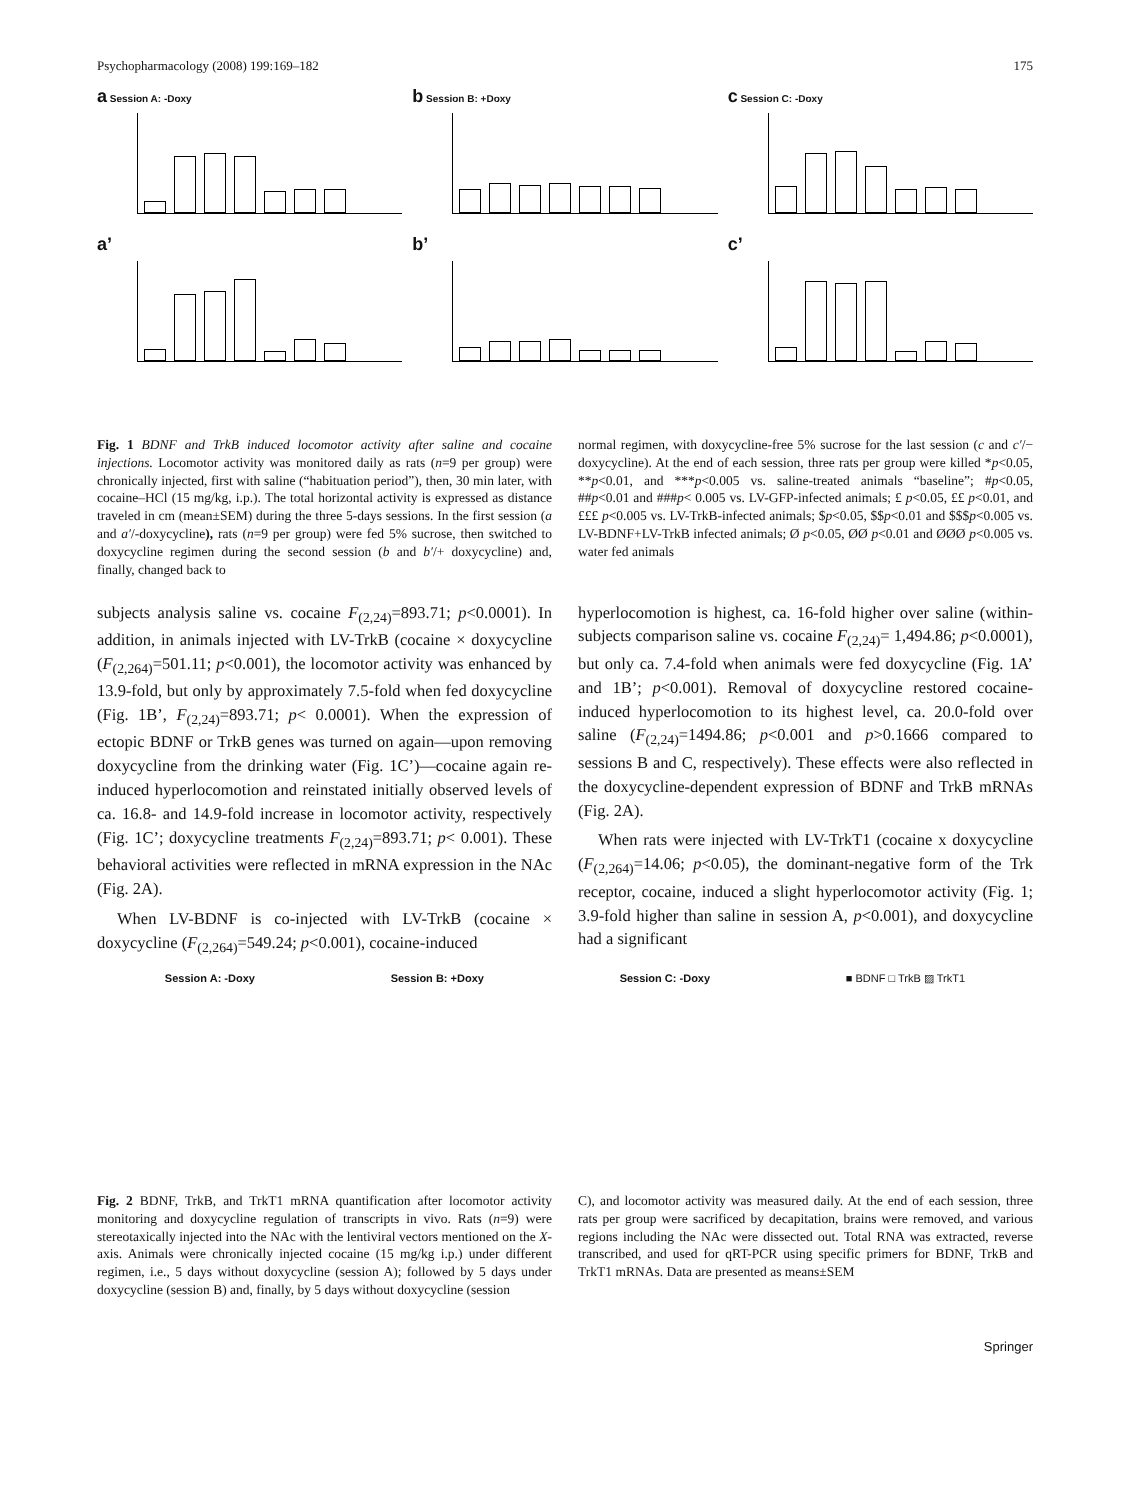Psychopharmacology (2008) 199:169–182 175
a Session A: -Doxy
a’
b Session B: +Doxy
b’
c Session C: -Doxy
c’
Fig. 1 BDNF and TrkB induced locomotor activity after saline and cocaine injections. Locomotor activity was monitored daily as rats (n=9 per group) were chronically injected, first with saline (“habituation period”), then, 30 min later, with cocaine–HCl (15 mg/kg, i.p.). The total horizontal activity is expressed as distance traveled in cm (mean±SEM) during the three 5-days sessions. In the first session (a and a′/-doxycycline), rats (n=9 per group) were fed 5% sucrose, then switched to doxycycline regimen during the second session (b and b′/+ doxycycline) and, finally, changed back to
normal regimen, with doxycycline-free 5% sucrose for the last session (c and c′/− doxycycline). At the end of each session, three rats per group were killed *p<0.05, **p<0.01, and ***p<0.005 vs. saline-treated animals “baseline”; #p<0.05, ##p<0.01 and ###p< 0.005 vs. LV-GFP-infected animals; £ p<0.05, ££ p<0.01, and £££ p<0.005 vs. LV-TrkB-infected animals; $p<0.05, $$p<0.01 and $$$p<0.005 vs. LV-BDNF+LV-TrkB infected animals; Ø p<0.05, ØØ p<0.01 and ØØØ p<0.005 vs. water fed animals
subjects analysis saline vs. cocaine F<sub>(2,24)</sub>=893.71; p<0.0001). In addition, in animals injected with LV-TrkB (cocaine × doxycycline (F<sub>(2,264)</sub>=501.11; p<0.001), the locomotor activity was enhanced by 13.9-fold, but only by approximately 7.5-fold when fed doxycycline (Fig. 1B’, F<sub>(2,24)</sub>=893.71; p< 0.0001). When the expression of ectopic BDNF or TrkB genes was turned on again—upon removing doxycycline from the drinking water (Fig. 1C’)—cocaine again re-induced hyperlocomotion and reinstated initially observed levels of ca. 16.8- and 14.9-fold increase in locomotor activity, respectively (Fig. 1C’; doxycycline treatments F<sub>(2,24)</sub>=893.71; p< 0.001). These behavioral activities were reflected in mRNA expression in the NAc (Fig. 2A).
When LV-BDNF is co-injected with LV-TrkB (cocaine × doxycycline (F<sub>(2,264)</sub>=549.24; p<0.001), cocaine-induced
hyperlocomotion is highest, ca. 16-fold higher over saline (within-subjects comparison saline vs. cocaine F<sub>(2,24)</sub>= 1,494.86; p<0.0001), but only ca. 7.4-fold when animals were fed doxycycline (Fig. 1A’ and 1B’; p<0.001). Removal of doxycycline restored cocaine-induced hyperlocomotion to its highest level, ca. 20.0-fold over saline (F<sub>(2,24)</sub>=1494.86; p<0.001 and p>0.1666 compared to sessions B and C, respectively). These effects were also reflected in the doxycycline-dependent expression of BDNF and TrkB mRNAs (Fig. 2A).
When rats were injected with LV-TrkT1 (cocaine x doxycycline (F<sub>(2,264)</sub>=14.06; p<0.05), the dominant-negative form of the Trk receptor, cocaine, induced a slight hyperlocomotor activity (Fig. 1; 3.9-fold higher than saline in session A, p<0.001), and doxycycline had a significant
Session A: -Doxy Session B: +Doxy Session C: -Doxy ■ BDNF □ TrkB ▨ TrkT1
Fig. 2 BDNF, TrkB, and TrkT1 mRNA quantification after locomotor activity monitoring and doxycycline regulation of transcripts in vivo. Rats (n=9) were stereotaxically injected into the NAc with the lentiviral vectors mentioned on the X-axis. Animals were chronically injected cocaine (15 mg/kg i.p.) under different regimen, i.e., 5 days without doxycycline (session A); followed by 5 days under doxycycline (session B) and, finally, by 5 days without doxycycline (session
C), and locomotor activity was measured daily. At the end of each session, three rats per group were sacrificed by decapitation, brains were removed, and various regions including the NAc were dissected out. Total RNA was extracted, reverse transcribed, and used for qRT-PCR using specific primers for BDNF, TrkB and TrkT1 mRNAs. Data are presented as means±SEM
Springer